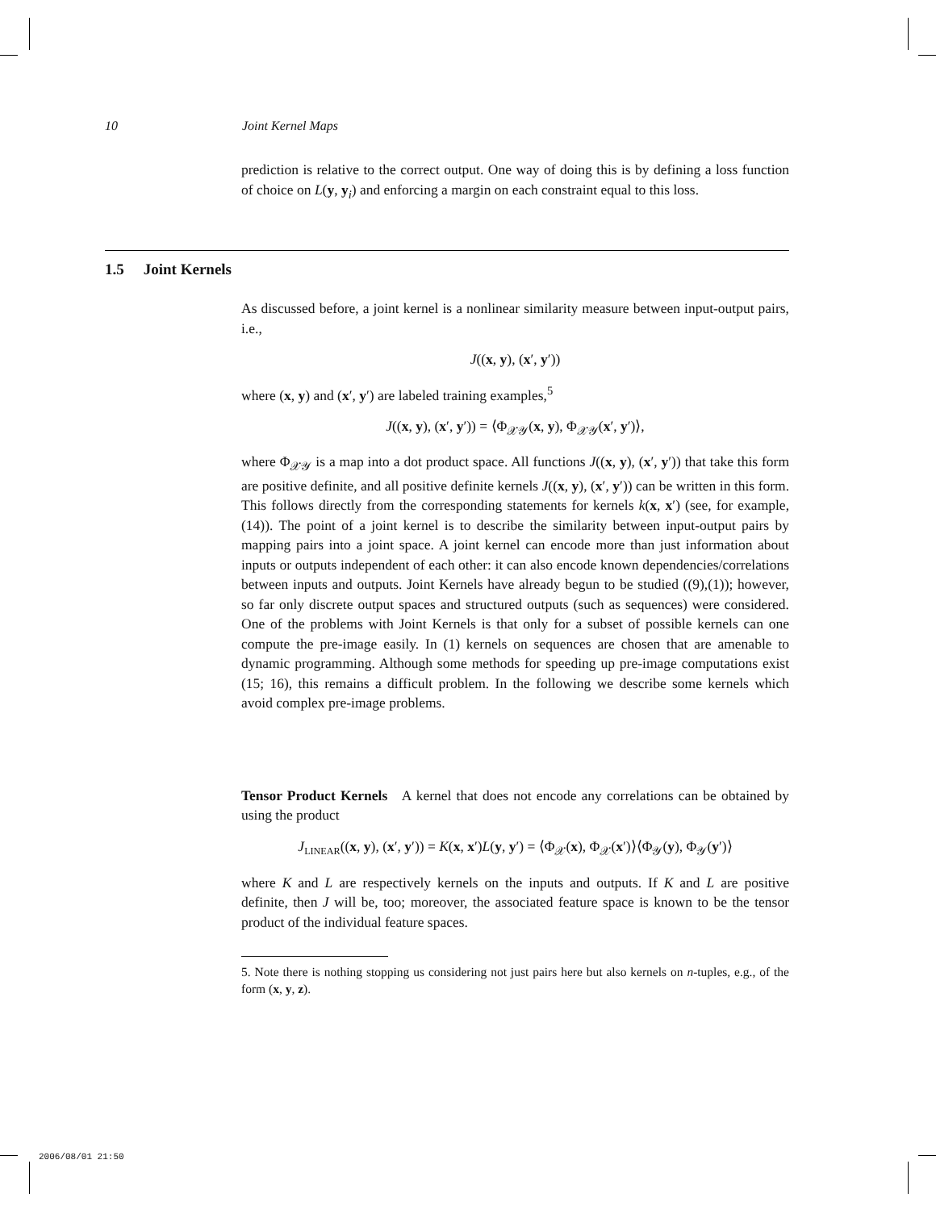10 Joint Kernel Maps
prediction is relative to the correct output. One way of doing this is by defining a loss function of choice on L(y, y<sub>i</sub>) and enforcing a margin on each constraint equal to this loss.
1.5 Joint Kernels
As discussed before, a joint kernel is a nonlinear similarity measure between input-output pairs, i.e.,
J((x, y), (x′, y′))
where (x, y) and (x′, y′) are labeled training examples,<sup>5</sup>
J((x, y), (x′, y′)) = ⟨Φ<sub>𝒳𝒴</sub>(x, y), Φ<sub>𝒳𝒴</sub>(x′, y′)⟩,
where Φ<sub>𝒳𝒴</sub> is a map into a dot product space. All functions J((x, y), (x′, y′)) that take this form are positive definite, and all positive definite kernels J((x, y), (x′, y′)) can be written in this form. This follows directly from the corresponding statements for kernels k(x, x′) (see, for example, (14)). The point of a joint kernel is to describe the similarity between input-output pairs by mapping pairs into a joint space. A joint kernel can encode more than just information about inputs or outputs independent of each other: it can also encode known dependencies/correlations between inputs and outputs. Joint Kernels have already begun to be studied ((9),(1)); however, so far only discrete output spaces and structured outputs (such as sequences) were considered. One of the problems with Joint Kernels is that only for a subset of possible kernels can one compute the pre-image easily. In (1) kernels on sequences are chosen that are amenable to dynamic programming. Although some methods for speeding up pre-image computations exist (15; 16), this remains a difficult problem. In the following we describe some kernels which avoid complex pre-image problems.
Tensor Product Kernels A kernel that does not encode any correlations can be obtained by using the product
J<sub>LINEAR</sub>((x, y), (x′, y′)) = K(x, x′)L(y, y′) = ⟨Φ<sub>𝒳</sub>(x), Φ<sub>𝒳</sub>(x′)⟩⟨Φ<sub>𝒴</sub>(y), Φ<sub>𝒴</sub>(y′)⟩
where K and L are respectively kernels on the inputs and outputs. If K and L are positive definite, then J will be, too; moreover, the associated feature space is known to be the tensor product of the individual feature spaces.
5. Note there is nothing stopping us considering not just pairs here but also kernels on n-tuples, e.g., of the form (x, y, z).
2006/08/01 21:50